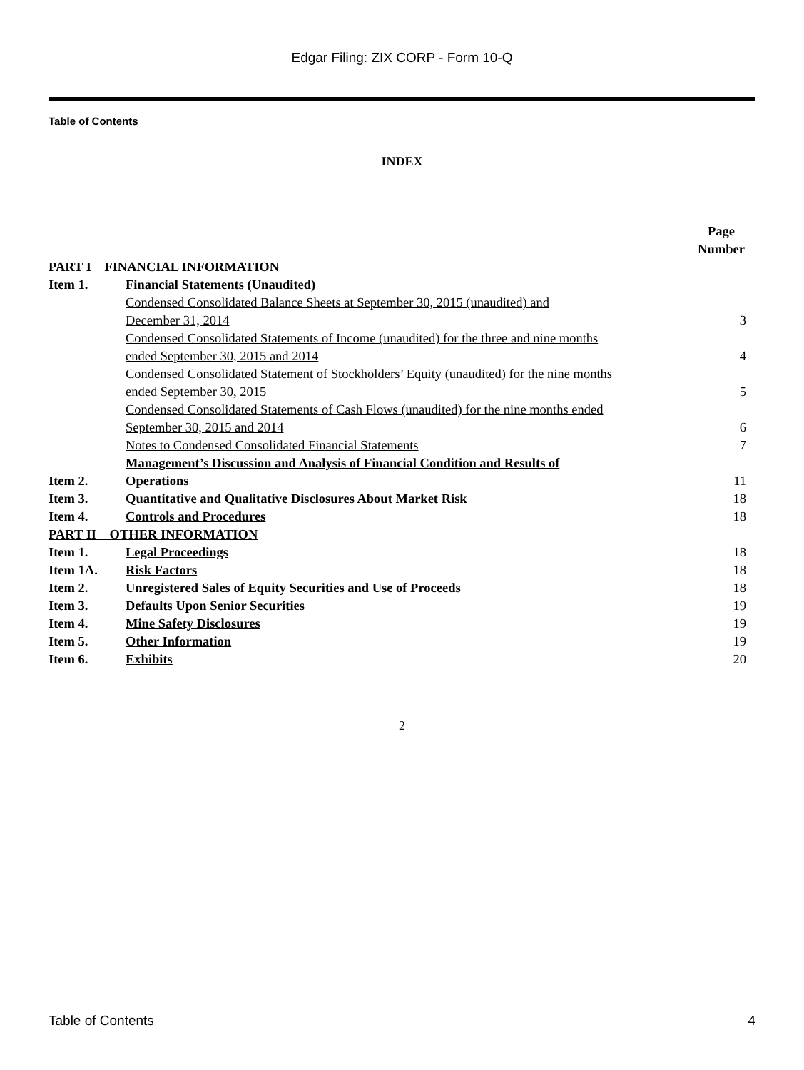Edgar Filing: ZIX CORP - Form 10-Q
Table of Contents
INDEX
| | | Page Number |
| PART I FINANCIAL INFORMATION | | |
| Item 1. | Financial Statements (Unaudited) | |
| | Condensed Consolidated Balance Sheets at September 30, 2015 (unaudited) and December 31, 2014 | 3 |
| | Condensed Consolidated Statements of Income (unaudited) for the three and nine months ended September 30, 2015 and 2014 | 4 |
| | Condensed Consolidated Statement of Stockholders’ Equity (unaudited) for the nine months ended September 30, 2015 | 5 |
| | Condensed Consolidated Statements of Cash Flows (unaudited) for the nine months ended September 30, 2015 and 2014 | 6 |
| | Notes to Condensed Consolidated Financial Statements | 7 |
| Item 2. | Management’s Discussion and Analysis of Financial Condition and Results of Operations | 11 |
| Item 3. | Quantitative and Qualitative Disclosures About Market Risk | 18 |
| Item 4. | Controls and Procedures | 18 |
| PART II OTHER INFORMATION | | |
| Item 1. | Legal Proceedings | 18 |
| Item 1A. | Risk Factors | 18 |
| Item 2. | Unregistered Sales of Equity Securities and Use of Proceeds | 18 |
| Item 3. | Defaults Upon Senior Securities | 19 |
| Item 4. | Mine Safety Disclosures | 19 |
| Item 5. | Other Information | 19 |
| Item 6. | Exhibits | 20 |
2
Table of Contents 4